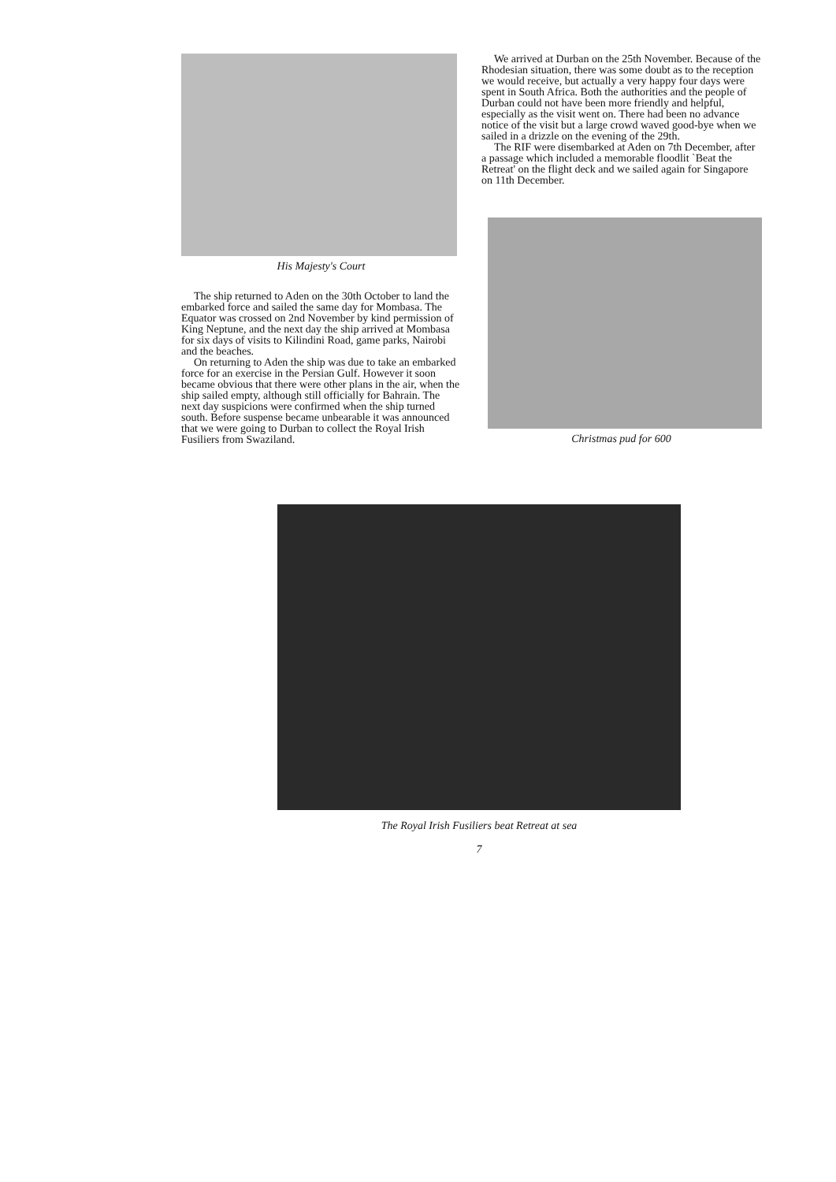His Majesty's Court
The ship returned to Aden on the 30th October to land the embarked force and sailed the same day for Mombasa. The Equator was crossed on 2nd November by kind permission of King Neptune, and the next day the ship arrived at Mombasa for six days of visits to Kilindini Road, game parks, Nairobi and the beaches.
On returning to Aden the ship was due to take an embarked force for an exercise in the Persian Gulf. However it soon became obvious that there were other plans in the air, when the ship sailed empty, although still officially for Bahrain. The next day suspicions were confirmed when the ship turned south. Before suspense became unbearable it was announced that we were going to Durban to collect the Royal Irish Fusiliers from Swaziland.
We arrived at Durban on the 25th November. Because of the Rhodesian situation, there was some doubt as to the reception we would receive, but actually a very happy four days were spent in South Africa. Both the authorities and the people of Durban could not have been more friendly and helpful, especially as the visit went on. There had been no advance notice of the visit but a large crowd waved good-bye when we sailed in a drizzle on the evening of the 29th.
The RIF were disembarked at Aden on 7th December, after a passage which included a memorable floodlit `Beat the Retreat' on the flight deck and we sailed again for Singapore on 11th December.
Christmas pud for 600
The Royal Irish Fusiliers beat Retreat at sea
7